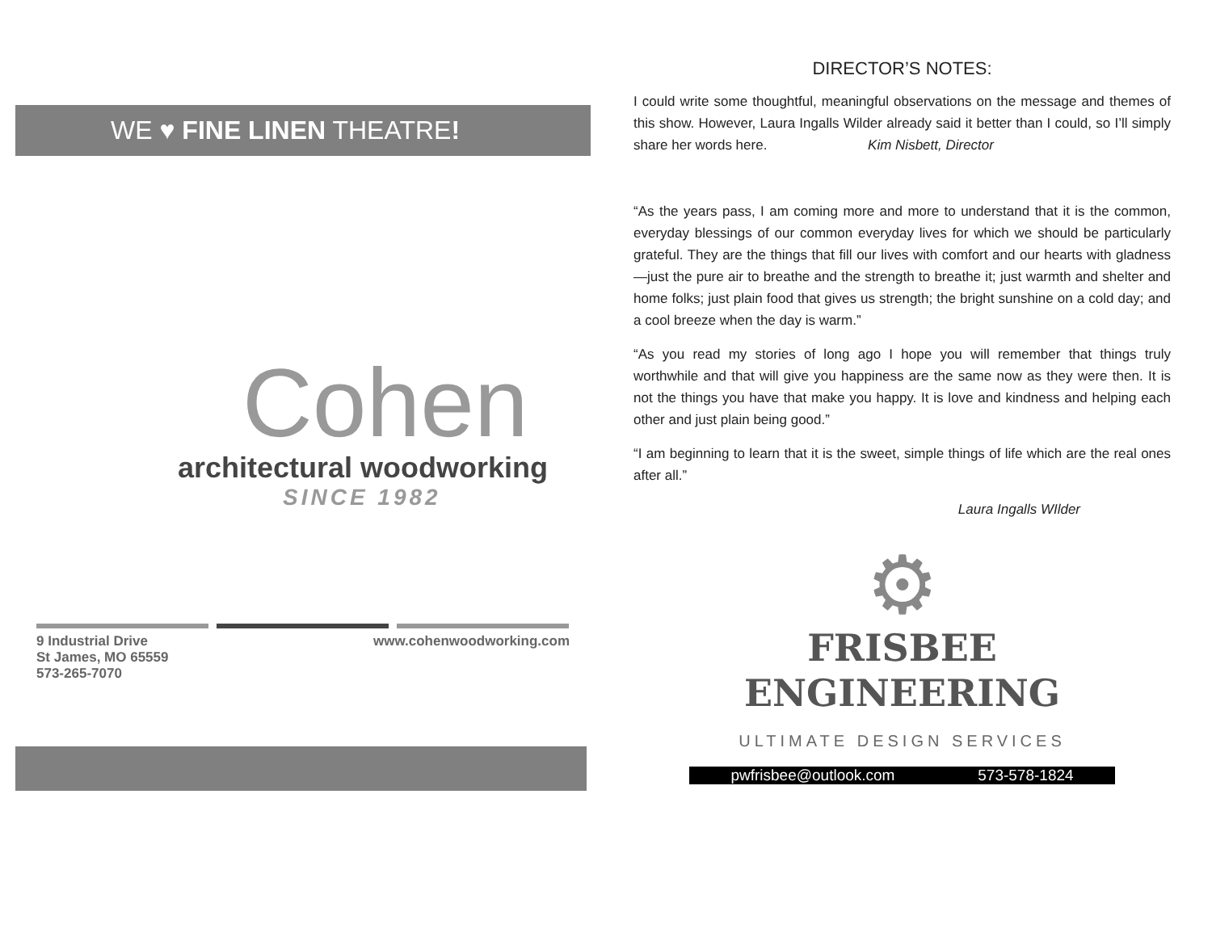WE ♥ FINE LINEN THEATRE!
Cohen
architectural woodworking
SINCE 1982
9 Industrial Drive
St James, MO 65559
573-265-7070
www.cohenwoodworking.com
DIRECTOR’S NOTES:
I could write some thoughtful, meaningful observations on the message and themes of this show. However, Laura Ingalls Wilder already said it better than I could, so I’ll simply share her words here. Kim Nisbett, Director
“As the years pass, I am coming more and more to understand that it is the common, everyday blessings of our common everyday lives for which we should be particularly grateful. They are the things that fill our lives with comfort and our hearts with gladness—just the pure air to breathe and the strength to breathe it; just warmth and shelter and home folks; just plain food that gives us strength; the bright sunshine on a cold day; and a cool breeze when the day is warm.”
“As you read my stories of long ago I hope you will remember that things truly worthwhile and that will give you happiness are the same now as they were then. It is not the things you have that make you happy. It is love and kindness and helping each other and just plain being good.”
“I am beginning to learn that it is the sweet, simple things of life which are the real ones after all.”
Laura Ingalls WIlder
⚙
FRISBEE
ENGINEERING
ULTIMATE DESIGN SERVICES
pwfrisbee@outlook.com 573-578-1824